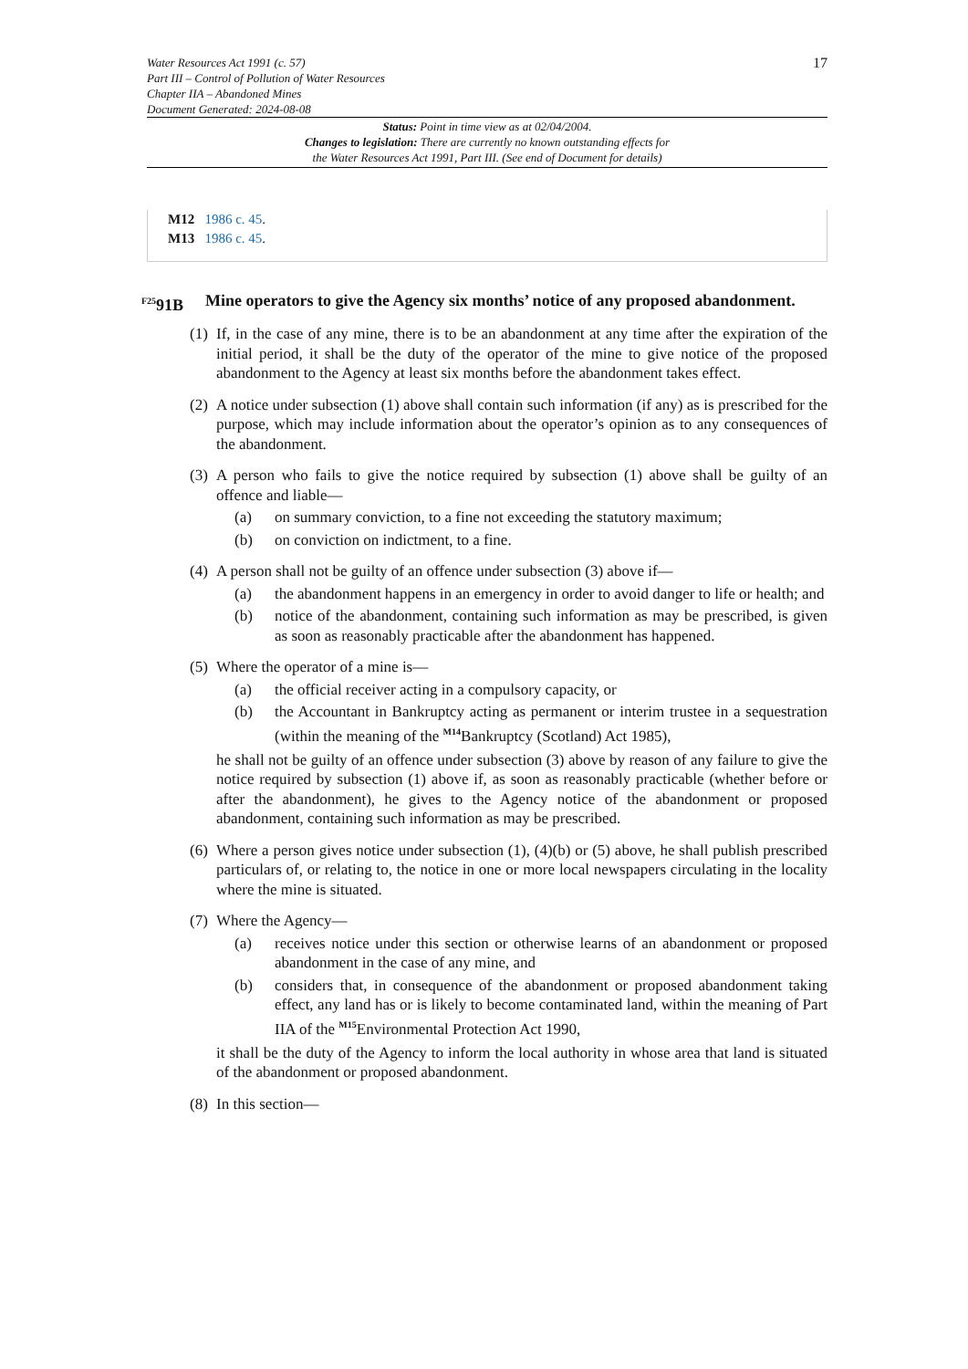Water Resources Act 1991 (c. 57)
Part III – Control of Pollution of Water Resources
Chapter IIA – Abandoned Mines
Document Generated: 2024-08-08
17
Status: Point in time view as at 02/04/2004.
Changes to legislation: There are currently no known outstanding effects for
the Water Resources Act 1991, Part III. (See end of Document for details)
M12 1986 c. 45.
M13 1986 c. 45.
<sup>F25</sup>91B Mine operators to give the Agency six months’ notice of any proposed abandonment.
(1)
If, in the case of any mine, there is to be an abandonment at any time after the expiration of the initial period, it shall be the duty of the operator of the mine to give notice of the proposed abandonment to the Agency at least six months before the abandonment takes effect.
(2)
A notice under subsection (1) above shall contain such information (if any) as is prescribed for the purpose, which may include information about the operator’s opinion as to any consequences of the abandonment.
(3)
A person who fails to give the notice required by subsection (1) above shall be guilty of an offence and liable—
(a) on summary conviction, to a fine not exceeding the statutory maximum;
(b) on conviction on indictment, to a fine.
(4)
A person shall not be guilty of an offence under subsection (3) above if—
(a) the abandonment happens in an emergency in order to avoid danger to life or health; and
(b) notice of the abandonment, containing such information as may be prescribed, is given as soon as reasonably practicable after the abandonment has happened.
(5)
Where the operator of a mine is—
(a) the official receiver acting in a compulsory capacity, or
(b) the Accountant in Bankruptcy acting as permanent or interim trustee in a sequestration (within the meaning of the <sup>M14</sup>Bankruptcy (Scotland) Act 1985),
he shall not be guilty of an offence under subsection (3) above by reason of any failure to give the notice required by subsection (1) above if, as soon as reasonably practicable (whether before or after the abandonment), he gives to the Agency notice of the abandonment or proposed abandonment, containing such information as may be prescribed.
(6)
Where a person gives notice under subsection (1), (4)(b) or (5) above, he shall publish prescribed particulars of, or relating to, the notice in one or more local newspapers circulating in the locality where the mine is situated.
(7)
Where the Agency—
(a) receives notice under this section or otherwise learns of an abandonment or proposed abandonment in the case of any mine, and
(b) considers that, in consequence of the abandonment or proposed abandonment taking effect, any land has or is likely to become contaminated land, within the meaning of Part IIA of the <sup>M15</sup>Environmental Protection Act 1990,
it shall be the duty of the Agency to inform the local authority in whose area that land is situated of the abandonment or proposed abandonment.
(8)
In this section—